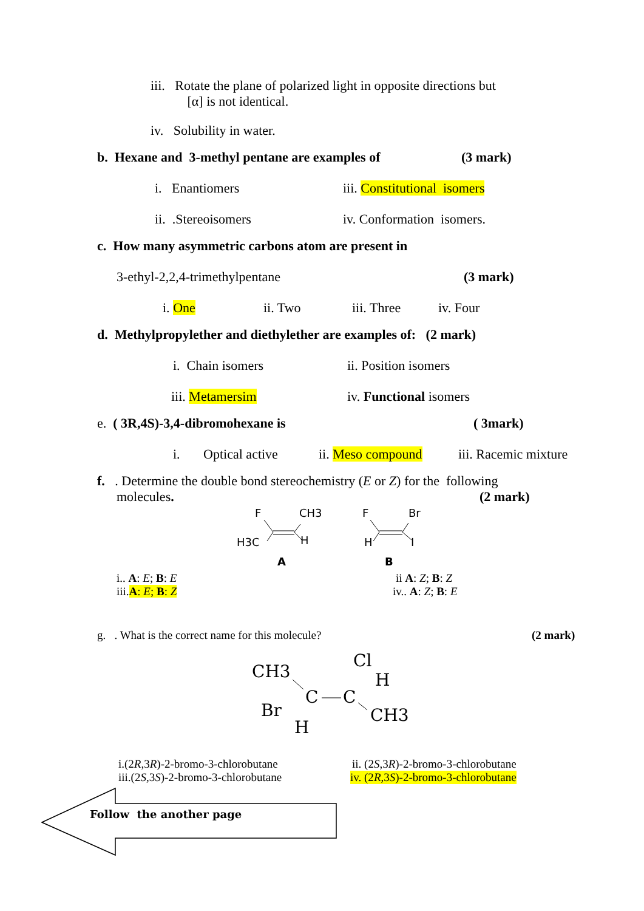iii. Rotate the plane of polarized light in opposite directions but
[α] is not identical.
iv. Solubility in water.
b. Hexane and 3-methyl pentane are examples of (3 mark)
i. Enantiomers iii. Constitutional isomers
ii. .Stereoisomers iv. Conformation isomers.
c. How many asymmetric carbons atom are present in
3-ethyl-2,2,4-trimethylpentane (3 mark)
i. One ii. Two iii. Three iv. Four
d. Methylpropylether and diethylether are examples of: (2 mark)
i. Chain isomers ii. Position isomers
iii. Metamersim iv. Functional isomers
e. ( 3R,4S)-3,4-dibromohexane is ( 3mark)
i. Optical active ii. Meso compound iii. Racemic mixture
f. . Determine the double bond stereochemistry (E or Z) for the following
molecules. (2 mark)
F
CH3
H3C
H
A
F
Br
H
I
B
i.. A: E; B: E ii A: Z; B: Z
iii.A: E; B: Z iv.. A: Z; B: E
g. . What is the correct name for this molecule? (2 mark)
CH3
Cl
H
C
C
Br
H
CH3
i.(2R,3R)-2-bromo-3-chlorobutane ii. (2S,3R)-2-bromo-3-chlorobutane
iii.(2S,3S)-2-bromo-3-chlorobutane iv. (2R,3S)-2-bromo-3-chlorobutane
Follow the another page